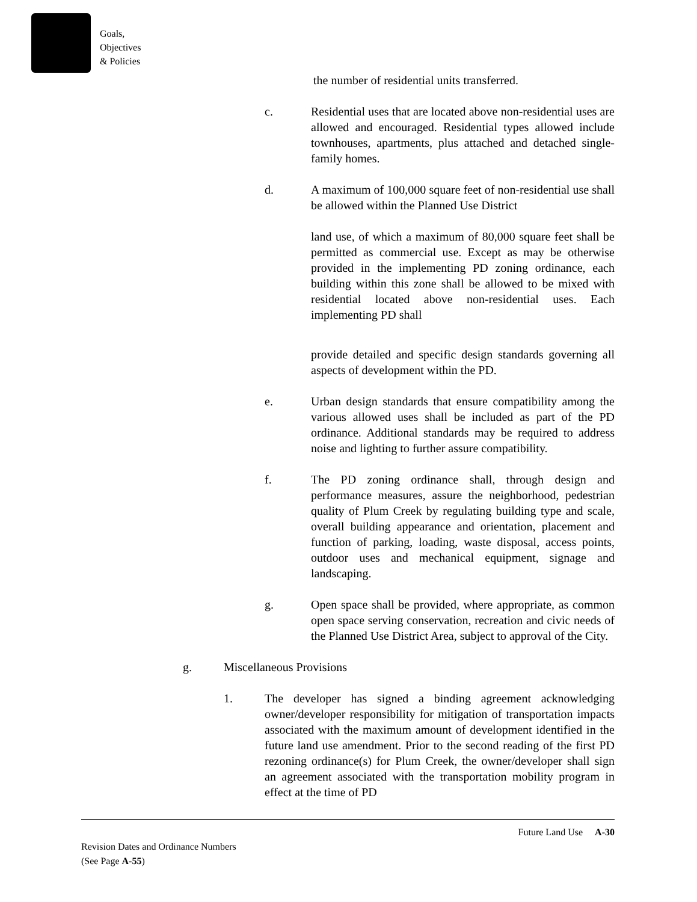Goals,
Objectives
& Policies
the number of residential units transferred.
c. Residential uses that are located above non-residential uses are allowed and encouraged. Residential types allowed include townhouses, apartments, plus attached and detached single-family homes.
d. A maximum of 100,000 square feet of non-residential use shall be allowed within the Planned Use District
land use, of which a maximum of 80,000 square feet shall be permitted as commercial use. Except as may be otherwise provided in the implementing PD zoning ordinance, each building within this zone shall be allowed to be mixed with residential located above non-residential uses. Each implementing PD shall
provide detailed and specific design standards governing all aspects of development within the PD.
e. Urban design standards that ensure compatibility among the various allowed uses shall be included as part of the PD ordinance. Additional standards may be required to address noise and lighting to further assure compatibility.
f. The PD zoning ordinance shall, through design and performance measures, assure the neighborhood, pedestrian quality of Plum Creek by regulating building type and scale, overall building appearance and orientation, placement and function of parking, loading, waste disposal, access points, outdoor uses and mechanical equipment, signage and landscaping.
g. Open space shall be provided, where appropriate, as common open space serving conservation, recreation and civic needs of the Planned Use District Area, subject to approval of the City.
g. Miscellaneous Provisions
1. The developer has signed a binding agreement acknowledging owner/developer responsibility for mitigation of transportation impacts associated with the maximum amount of development identified in the future land use amendment. Prior to the second reading of the first PD rezoning ordinance(s) for Plum Creek, the owner/developer shall sign an agreement associated with the transportation mobility program in effect at the time of PD
Future Land Use A-30
Revision Dates and Ordinance Numbers
(See Page A-55)